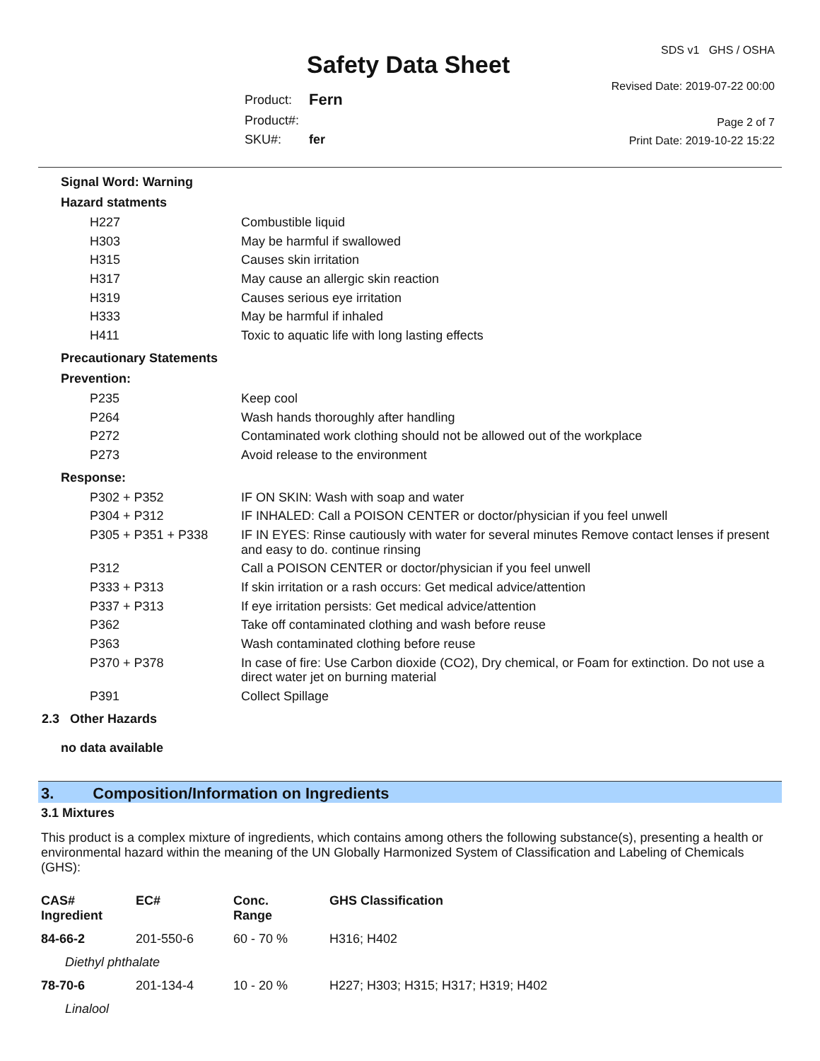Safety Data Sheet
SDS v1 GHS / OSHA
Revised Date: 2019-07-22 00:00
Page 2 of 7
Print Date: 2019-10-22 15:22
| Product: | Fern |
| Product#: | |
| SKU#: | fer |
Signal Word: Warning
Hazard statments
| H227 | Combustible liquid |
| H303 | May be harmful if swallowed |
| H315 | Causes skin irritation |
| H317 | May cause an allergic skin reaction |
| H319 | Causes serious eye irritation |
| H333 | May be harmful if inhaled |
| H411 | Toxic to aquatic life with long lasting effects |
Precautionary Statements
Prevention:
| P235 | Keep cool |
| P264 | Wash hands thoroughly after handling |
| P272 | Contaminated work clothing should not be allowed out of the workplace |
| P273 | Avoid release to the environment |
Response:
| P302 + P352 | IF ON SKIN: Wash with soap and water |
| P304 + P312 | IF INHALED: Call a POISON CENTER or doctor/physician if you feel unwell |
| P305 + P351 + P338 | IF IN EYES: Rinse cautiously with water for several minutes Remove contact lenses if present and easy to do. continue rinsing |
| P312 | Call a POISON CENTER or doctor/physician if you feel unwell |
| P333 + P313 | If skin irritation or a rash occurs: Get medical advice/attention |
| P337 + P313 | If eye irritation persists: Get medical advice/attention |
| P362 | Take off contaminated clothing and wash before reuse |
| P363 | Wash contaminated clothing before reuse |
| P370 + P378 | In case of fire: Use Carbon dioxide (CO2), Dry chemical, or Foam for extinction. Do not use a direct water jet on burning material |
| P391 | Collect Spillage |
2.3 Other Hazards
no data available
3. Composition/Information on Ingredients
3.1 Mixtures
This product is a complex mixture of ingredients, which contains among others the following substance(s), presenting a health or environmental hazard within the meaning of the UN Globally Harmonized System of Classification and Labeling of Chemicals (GHS):
| CAS# Ingredient | EC# | Conc. Range | GHS Classification |
| --- | --- | --- | --- |
| 84-66-2 | 201-550-6 | 60 - 70 % | H316; H402 |
| Diethyl phthalate | | | |
| 78-70-6 | 201-134-4 | 10 - 20 % | H227; H303; H315; H317; H319; H402 |
| Linalool | | | |